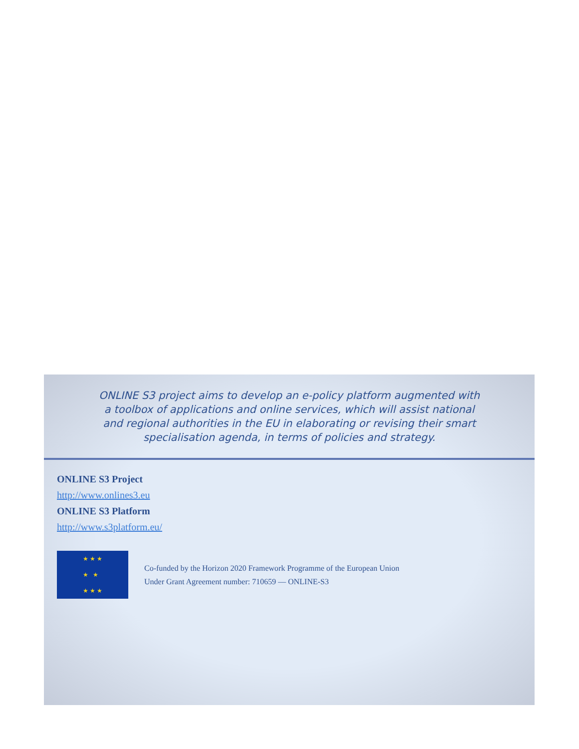ONLINE S3 project aims to develop an e-policy platform augmented with a toolbox of applications and online services, which will assist national and regional authorities in the EU in elaborating or revising their smart specialisation agenda, in terms of policies and strategy.
ONLINE S3 Project
http://www.onlines3.eu
ONLINE S3 Platform
http://www.s3platform.eu/
★ ★ ★
★ ★
★ ★ ★
Co-funded by the Horizon 2020 Framework Programme of the European Union
Under Grant Agreement number: 710659 — ONLINE-S3